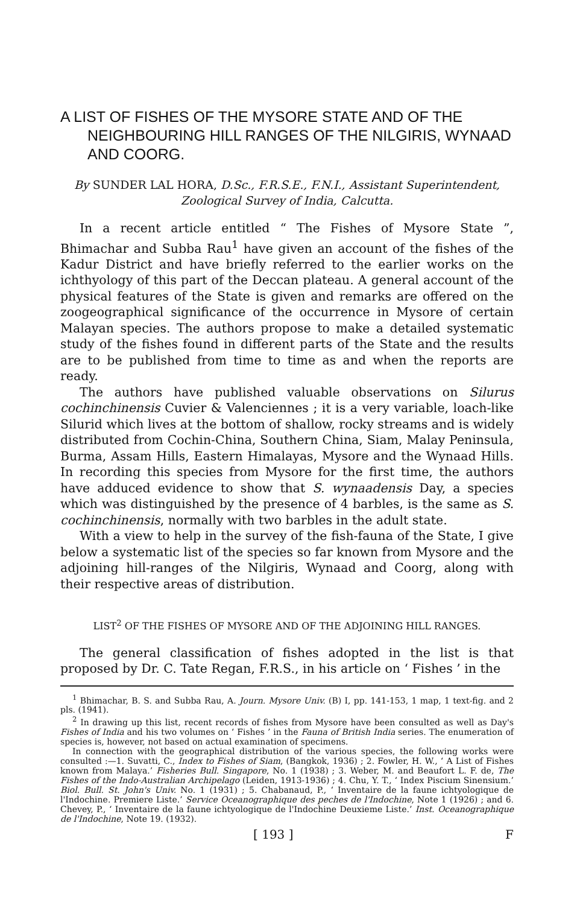A LIST OF FISHES OF THE MYSORE STATE AND OF THE NEIGHBOURING HILL RANGES OF THE NILGIRIS, WYNAAD AND COORG.
By SUNDER LAL HORA, D.Sc., F.R.S.E., F.N.I., Assistant Superintendent, Zoological Survey of India, Calcutta.
In a recent article entitled “ The Fishes of Mysore State ”, Bhimachar and Subba Rau<sup>1</sup> have given an account of the fishes of the Kadur District and have briefly referred to the earlier works on the ichthyology of this part of the Deccan plateau. A general account of the physical features of the State is given and remarks are offered on the zoogeographical significance of the occurrence in Mysore of certain Malayan species. The authors propose to make a detailed systematic study of the fishes found in different parts of the State and the results are to be published from time to time as and when the reports are ready.
The authors have published valuable observations on Silurus cochinchinensis Cuvier & Valenciennes ; it is a very variable, loach-like Silurid which lives at the bottom of shallow, rocky streams and is widely distributed from Cochin-China, Southern China, Siam, Malay Peninsula, Burma, Assam Hills, Eastern Himalayas, Mysore and the Wynaad Hills. In recording this species from Mysore for the first time, the authors have adduced evidence to show that S. wynaadensis Day, a species which was distinguished by the presence of 4 barbles, is the same as S. cochinchinensis, normally with two barbles in the adult state.
With a view to help in the survey of the fish-fauna of the State, I give below a systematic list of the species so far known from Mysore and the adjoining hill-ranges of the Nilgiris, Wynaad and Coorg, along with their respective areas of distribution.
LIST<sup>2</sup> OF THE FISHES OF MYSORE AND OF THE ADJOINING HILL RANGES.
The general classification of fishes adopted in the list is that proposed by Dr. C. Tate Regan, F.R.S., in his article on ‘ Fishes ’ in the
<sup>1</sup> Bhimachar, B. S. and Subba Rau, A. Journ. Mysore Univ. (B) I, pp. 141-153, 1 map, 1 text-fig. and 2 pls. (1941).
<sup>2</sup> In drawing up this list, recent records of fishes from Mysore have been consulted as well as Day's Fishes of India and his two volumes on ‘ Fishes ’ in the Fauna of British India series. The enumeration of species is, however, not based on actual examination of specimens.
In connection with the geographical distribution of the various species, the following works were consulted :—1. Suvatti, C., Index to Fishes of Siam, (Bangkok, 1936) ; 2. Fowler, H. W., ‘ A List of Fishes known from Malaya.’ Fisheries Bull. Singapore, No. 1 (1938) ; 3. Weber, M. and Beaufort L. F. de, The Fishes of the Indo-Australian Archipelago (Leiden, 1913-1936) ; 4. Chu, Y. T., ‘ Index Piscium Sinensium.’ Biol. Bull. St. John's Univ. No. 1 (1931) ; 5. Chabanaud, P., ‘ Inventaire de la faune ichtyologique de l'Indochine. Premiere Liste.’ Service Oceanographique des peches de l'Indochine, Note 1 (1926) ; and 6. Chevey, P., ‘ Inventaire de la faune ichtyologique de l'Indochine Deuxieme Liste.’ Inst. Oceanographique de l'Indochine, Note 19. (1932).
[ 193 ] F